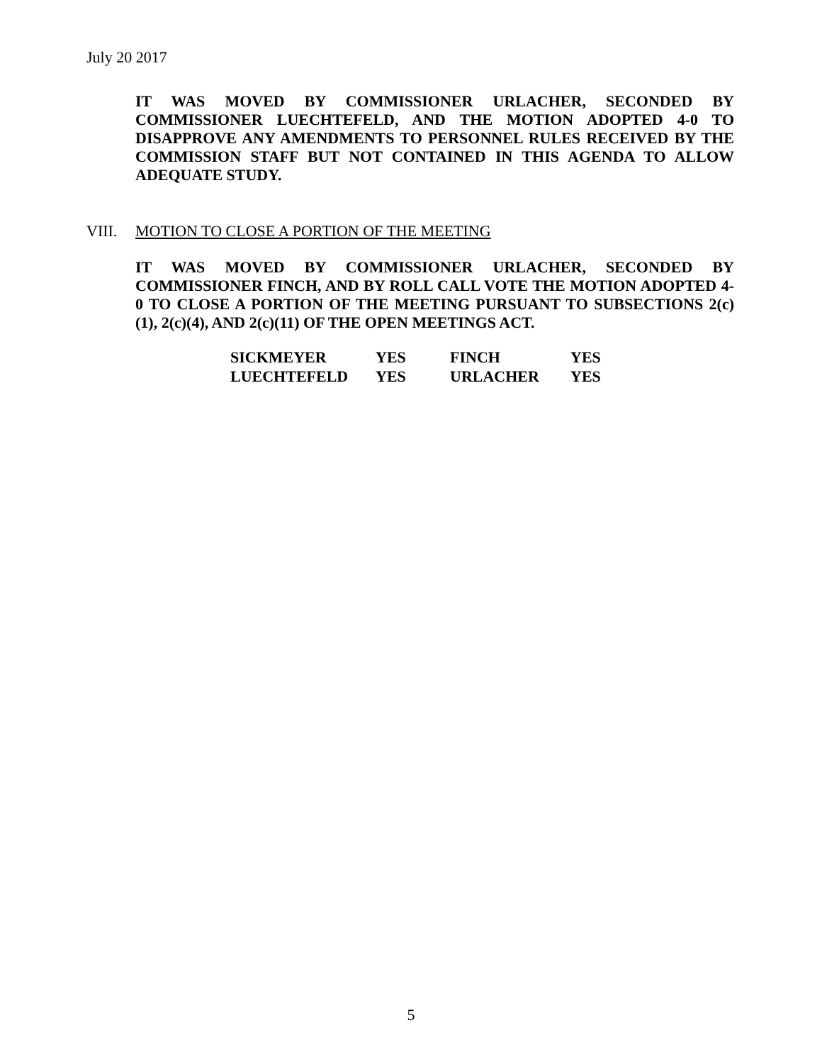July 20 2017
IT WAS MOVED BY COMMISSIONER URLACHER, SECONDED BY COMMISSIONER LUECHTEFELD, AND THE MOTION ADOPTED 4-0 TO DISAPPROVE ANY AMENDMENTS TO PERSONNEL RULES RECEIVED BY THE COMMISSION STAFF BUT NOT CONTAINED IN THIS AGENDA TO ALLOW ADEQUATE STUDY.
VIII. MOTION TO CLOSE A PORTION OF THE MEETING
IT WAS MOVED BY COMMISSIONER URLACHER, SECONDED BY COMMISSIONER FINCH, AND BY ROLL CALL VOTE THE MOTION ADOPTED 4-0 TO CLOSE A PORTION OF THE MEETING PURSUANT TO SUBSECTIONS 2(c)(1), 2(c)(4), AND 2(c)(11) OF THE OPEN MEETINGS ACT.
| SICKMEYER | YES | FINCH | YES |
| LUECHTEFELD | YES | URLACHER | YES |
5